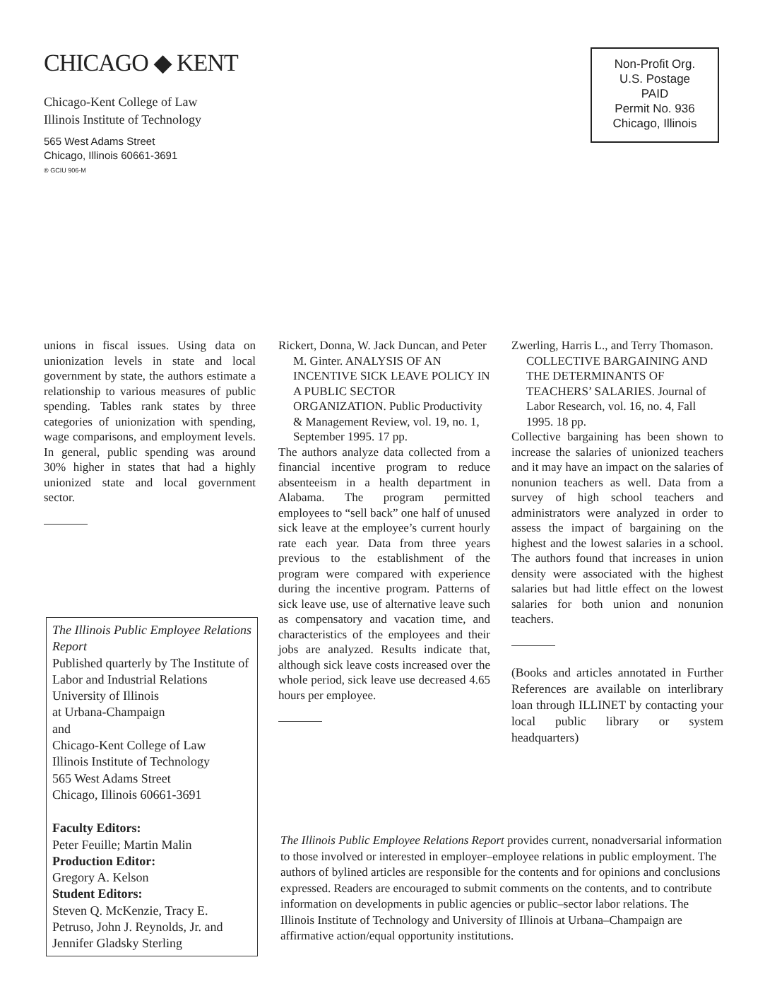CHICAGO ◆ KENT
Chicago-Kent College of Law
Illinois Institute of Technology
565 West Adams Street
Chicago, Illinois 60661-3691
® GCIU 906-M
Non-Profit Org.
U.S. Postage
PAID
Permit No. 936
Chicago, Illinois
unions in fiscal issues. Using data on unionization levels in state and local government by state, the authors estimate a relationship to various measures of public spending. Tables rank states by three categories of unionization with spending, wage comparisons, and employment levels. In general, public spending was around 30% higher in states that had a highly unionized state and local government sector.
Rickert, Donna, W. Jack Duncan, and Peter M. Ginter. ANALYSIS OF AN INCENTIVE SICK LEAVE POLICY IN A PUBLIC SECTOR ORGANIZATION. Public Productivity & Management Review, vol. 19, no. 1, September 1995. 17 pp.
The authors analyze data collected from a financial incentive program to reduce absenteeism in a health department in Alabama. The program permitted employees to “sell back” one half of unused sick leave at the employee’s current hourly rate each year. Data from three years previous to the establishment of the program were compared with experience during the incentive program. Patterns of sick leave use, use of alternative leave such as compensatory and vacation time, and characteristics of the employees and their jobs are analyzed. Results indicate that, although sick leave costs increased over the whole period, sick leave use decreased 4.65 hours per employee.
Zwerling, Harris L., and Terry Thomason. COLLECTIVE BARGAINING AND THE DETERMINANTS OF TEACHERS’ SALARIES. Journal of Labor Research, vol. 16, no. 4, Fall 1995. 18 pp.
Collective bargaining has been shown to increase the salaries of unionized teachers and it may have an impact on the salaries of nonunion teachers as well. Data from a survey of high school teachers and administrators were analyzed in order to assess the impact of bargaining on the highest and the lowest salaries in a school. The authors found that increases in union density were associated with the highest salaries but had little effect on the lowest salaries for both union and nonunion teachers.
(Books and articles annotated in Further References are available on interlibrary loan through ILLINET by contacting your local public library or system headquarters)
The Illinois Public Employee Relations Report
Published quarterly by The Institute of Labor and Industrial Relations
University of Illinois
at Urbana-Champaign
and
Chicago-Kent College of Law
Illinois Institute of Technology
565 West Adams Street
Chicago, Illinois 60661-3691
Faculty Editors:
Peter Feuille; Martin Malin
Production Editor:
Gregory A. Kelson
Student Editors:
Steven Q. McKenzie, Tracy E. Petruso, John J. Reynolds, Jr. and Jennifer Gladsky Sterling
The Illinois Public Employee Relations Report provides current, nonadversarial information to those involved or interested in employer–employee relations in public employment. The authors of bylined articles are responsible for the contents and for opinions and conclusions expressed. Readers are encouraged to submit comments on the contents, and to contribute information on developments in public agencies or public–sector labor relations. The Illinois Institute of Technology and University of Illinois at Urbana–Champaign are affirmative action/equal opportunity institutions.